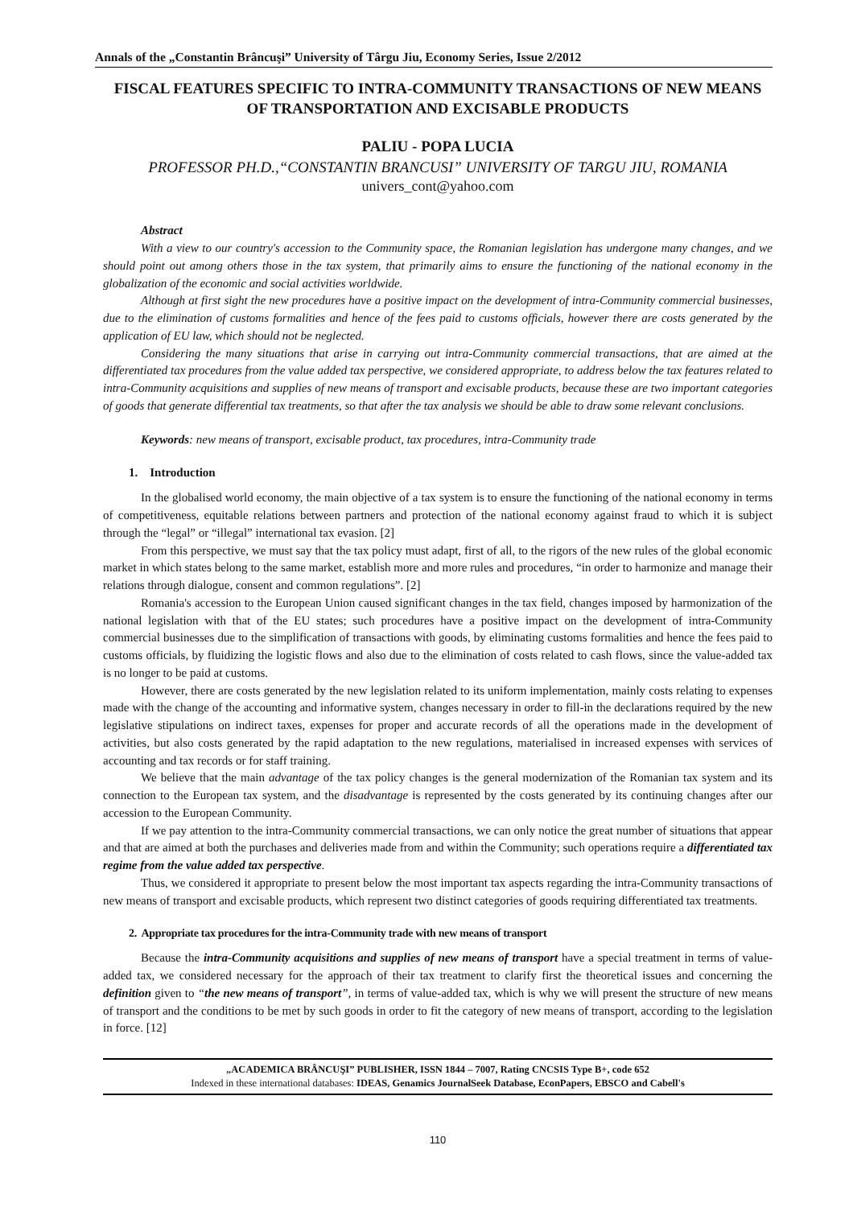Annals of the „Constantin Brâncuşi” University of Târgu Jiu, Economy Series, Issue 2/2012
FISCAL FEATURES SPECIFIC TO INTRA-COMMUNITY TRANSACTIONS OF NEW MEANS OF TRANSPORTATION AND EXCISABLE PRODUCTS
PALIU - POPA LUCIA
PROFESSOR PH.D.,“CONSTANTIN BRANCUSI” UNIVERSITY OF TARGU JIU, ROMANIA
univers_cont@yahoo.com
Abstract
With a view to our country's accession to the Community space, the Romanian legislation has undergone many changes, and we should point out among others those in the tax system, that primarily aims to ensure the functioning of the national economy in the globalization of the economic and social activities worldwide.
Although at first sight the new procedures have a positive impact on the development of intra-Community commercial businesses, due to the elimination of customs formalities and hence of the fees paid to customs officials, however there are costs generated by the application of EU law, which should not be neglected.
Considering the many situations that arise in carrying out intra-Community commercial transactions, that are aimed at the differentiated tax procedures from the value added tax perspective, we considered appropriate, to address below the tax features related to intra-Community acquisitions and supplies of new means of transport and excisable products, because these are two important categories of goods that generate differential tax treatments, so that after the tax analysis we should be able to draw some relevant conclusions.
Keywords: new means of transport, excisable product, tax procedures, intra-Community trade
1. Introduction
In the globalised world economy, the main objective of a tax system is to ensure the functioning of the national economy in terms of competitiveness, equitable relations between partners and protection of the national economy against fraud to which it is subject through the “legal” or “illegal” international tax evasion. [2]
From this perspective, we must say that the tax policy must adapt, first of all, to the rigors of the new rules of the global economic market in which states belong to the same market, establish more and more rules and procedures, “in order to harmonize and manage their relations through dialogue, consent and common regulations”. [2]
Romania's accession to the European Union caused significant changes in the tax field, changes imposed by harmonization of the national legislation with that of the EU states; such procedures have a positive impact on the development of intra-Community commercial businesses due to the simplification of transactions with goods, by eliminating customs formalities and hence the fees paid to customs officials, by fluidizing the logistic flows and also due to the elimination of costs related to cash flows, since the value-added tax is no longer to be paid at customs.
However, there are costs generated by the new legislation related to its uniform implementation, mainly costs relating to expenses made with the change of the accounting and informative system, changes necessary in order to fill-in the declarations required by the new legislative stipulations on indirect taxes, expenses for proper and accurate records of all the operations made in the development of activities, but also costs generated by the rapid adaptation to the new regulations, materialised in increased expenses with services of accounting and tax records or for staff training.
We believe that the main advantage of the tax policy changes is the general modernization of the Romanian tax system and its connection to the European tax system, and the disadvantage is represented by the costs generated by its continuing changes after our accession to the European Community.
If we pay attention to the intra-Community commercial transactions, we can only notice the great number of situations that appear and that are aimed at both the purchases and deliveries made from and within the Community; such operations require a differentiated tax regime from the value added tax perspective.
Thus, we considered it appropriate to present below the most important tax aspects regarding the intra-Community transactions of new means of transport and excisable products, which represent two distinct categories of goods requiring differentiated tax treatments.
2. Appropriate tax procedures for the intra-Community trade with new means of transport
Because the intra-Community acquisitions and supplies of new means of transport have a special treatment in terms of value-added tax, we considered necessary for the approach of their tax treatment to clarify first the theoretical issues and concerning the definition given to “the new means of transport”, in terms of value-added tax, which is why we will present the structure of new means of transport and the conditions to be met by such goods in order to fit the category of new means of transport, according to the legislation in force. [12]
„ACADEMICA BRÂNCUŞI” PUBLISHER, ISSN 1844 – 7007, Rating CNCSIS Type B+, code 652
Indexed in these international databases: IDEAS, Genamics JournalSeek Database, EconPapers, EBSCO and Cabell's
110